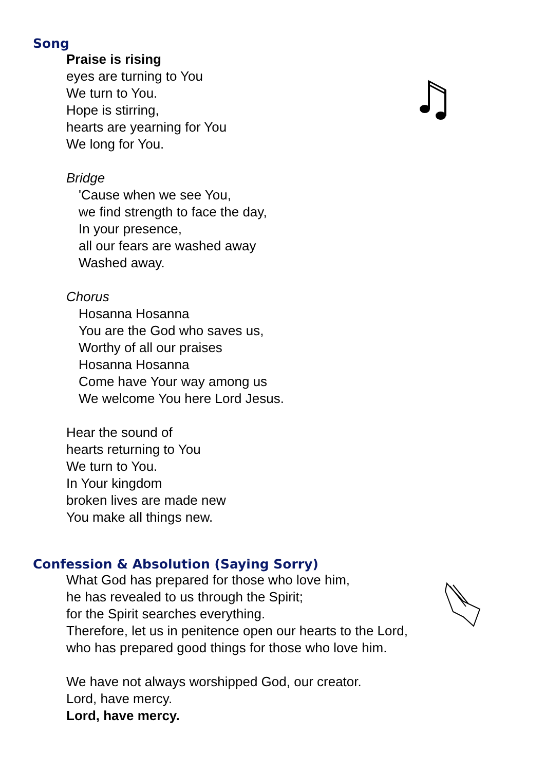Song
Praise is rising
eyes are turning to You
We turn to You.
Hope is stirring,
hearts are yearning for You
We long for You.
Bridge
'Cause when we see You,
we find strength to face the day,
In your presence,
all our fears are washed away
Washed away.
Chorus
Hosanna Hosanna
You are the God who saves us,
Worthy of all our praises
Hosanna Hosanna
Come have Your way among us
We welcome You here Lord Jesus.
Hear the sound of
hearts returning to You
We turn to You.
In Your kingdom
broken lives are made new
You make all things new.
Confession & Absolution (Saying Sorry)
What God has prepared for those who love him,
he has revealed to us through the Spirit;
for the Spirit searches everything.
Therefore, let us in penitence open our hearts to the Lord,
who has prepared good things for those who love him.
We have not always worshipped God, our creator.
Lord, have mercy.
Lord, have mercy.